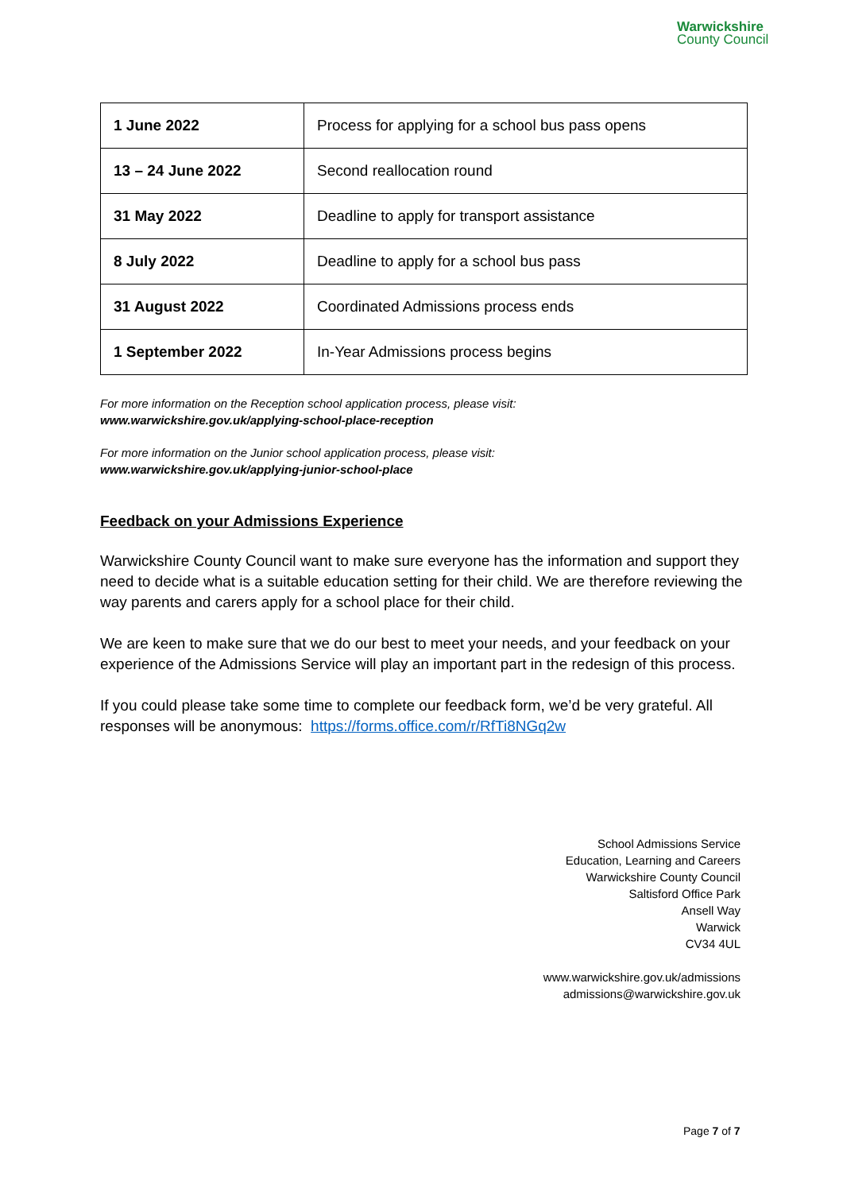Warwickshire
County Council
| 1 June 2022 | Process for applying for a school bus pass opens |
| 13 – 24 June 2022 | Second reallocation round |
| 31 May 2022 | Deadline to apply for transport assistance |
| 8 July 2022 | Deadline to apply for a school bus pass |
| 31 August 2022 | Coordinated Admissions process ends |
| 1 September 2022 | In-Year Admissions process begins |
For more information on the Reception school application process, please visit:
www.warwickshire.gov.uk/applying-school-place-reception
For more information on the Junior school application process, please visit:
www.warwickshire.gov.uk/applying-junior-school-place
Feedback on your Admissions Experience
Warwickshire County Council want to make sure everyone has the information and support they need to decide what is a suitable education setting for their child. We are therefore reviewing the way parents and carers apply for a school place for their child.
We are keen to make sure that we do our best to meet your needs, and your feedback on your experience of the Admissions Service will play an important part in the redesign of this process.
If you could please take some time to complete our feedback form, we’d be very grateful. All responses will be anonymous: https://forms.office.com/r/RfTi8NGq2w
School Admissions Service
Education, Learning and Careers
Warwickshire County Council
Saltisford Office Park
Ansell Way
Warwick
CV34 4UL
www.warwickshire.gov.uk/admissions
admissions@warwickshire.gov.uk
Page 7 of 7